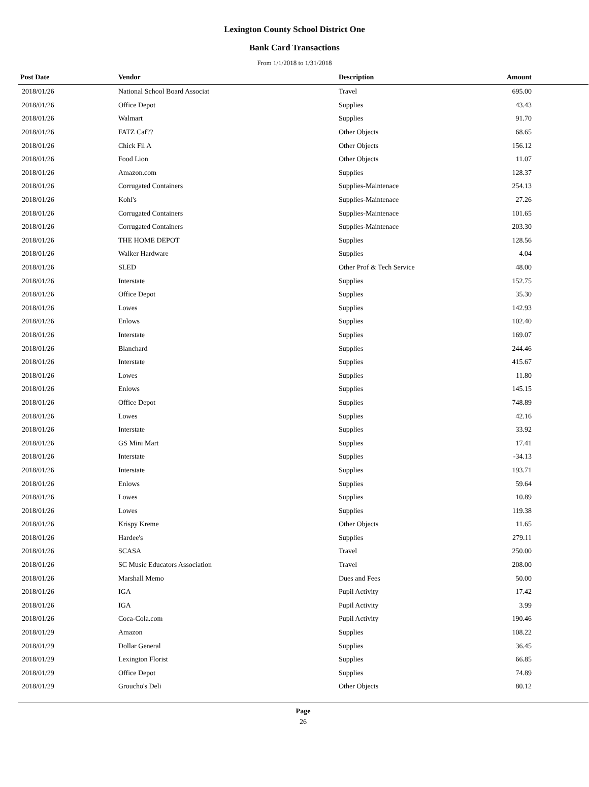Lexington County School District One
Bank Card Transactions
From 1/1/2018 to 1/31/2018
| Post Date | Vendor | Description | Amount | |
| --- | --- | --- | --- | --- |
| 2018/01/26 | National School Board Associat | Travel | 695.00 | |
| 2018/01/26 | Office Depot | Supplies | 43.43 | |
| 2018/01/26 | Walmart | Supplies | 91.70 | |
| 2018/01/26 | FATZ Caf?? | Other Objects | 68.65 | |
| 2018/01/26 | Chick Fil A | Other Objects | 156.12 | |
| 2018/01/26 | Food Lion | Other Objects | 11.07 | |
| 2018/01/26 | Amazon.com | Supplies | 128.37 | |
| 2018/01/26 | Corrugated Containers | Supplies-Maintenace | 254.13 | |
| 2018/01/26 | Kohl's | Supplies-Maintenace | 27.26 | |
| 2018/01/26 | Corrugated Containers | Supplies-Maintenace | 101.65 | |
| 2018/01/26 | Corrugated Containers | Supplies-Maintenace | 203.30 | |
| 2018/01/26 | THE HOME DEPOT | Supplies | 128.56 | |
| 2018/01/26 | Walker Hardware | Supplies | 4.04 | |
| 2018/01/26 | SLED | Other Prof & Tech Service | 48.00 | |
| 2018/01/26 | Interstate | Supplies | 152.75 | |
| 2018/01/26 | Office Depot | Supplies | 35.30 | |
| 2018/01/26 | Lowes | Supplies | 142.93 | |
| 2018/01/26 | Enlows | Supplies | 102.40 | |
| 2018/01/26 | Interstate | Supplies | 169.07 | |
| 2018/01/26 | Blanchard | Supplies | 244.46 | |
| 2018/01/26 | Interstate | Supplies | 415.67 | |
| 2018/01/26 | Lowes | Supplies | 11.80 | |
| 2018/01/26 | Enlows | Supplies | 145.15 | |
| 2018/01/26 | Office Depot | Supplies | 748.89 | |
| 2018/01/26 | Lowes | Supplies | 42.16 | |
| 2018/01/26 | Interstate | Supplies | 33.92 | |
| 2018/01/26 | GS Mini Mart | Supplies | 17.41 | |
| 2018/01/26 | Interstate | Supplies | -34.13 | |
| 2018/01/26 | Interstate | Supplies | 193.71 | |
| 2018/01/26 | Enlows | Supplies | 59.64 | |
| 2018/01/26 | Lowes | Supplies | 10.89 | |
| 2018/01/26 | Lowes | Supplies | 119.38 | |
| 2018/01/26 | Krispy Kreme | Other Objects | 11.65 | |
| 2018/01/26 | Hardee's | Supplies | 279.11 | |
| 2018/01/26 | SCASA | Travel | 250.00 | |
| 2018/01/26 | SC Music Educators Association | Travel | 208.00 | |
| 2018/01/26 | Marshall Memo | Dues and Fees | 50.00 | |
| 2018/01/26 | IGA | Pupil Activity | 17.42 | |
| 2018/01/26 | IGA | Pupil Activity | 3.99 | |
| 2018/01/26 | Coca-Cola.com | Pupil Activity | 190.46 | |
| 2018/01/29 | Amazon | Supplies | 108.22 | |
| 2018/01/29 | Dollar General | Supplies | 36.45 | |
| 2018/01/29 | Lexington Florist | Supplies | 66.85 | |
| 2018/01/29 | Office Depot | Supplies | 74.89 | |
| 2018/01/29 | Groucho's Deli | Other Objects | 80.12 | |
Page
26